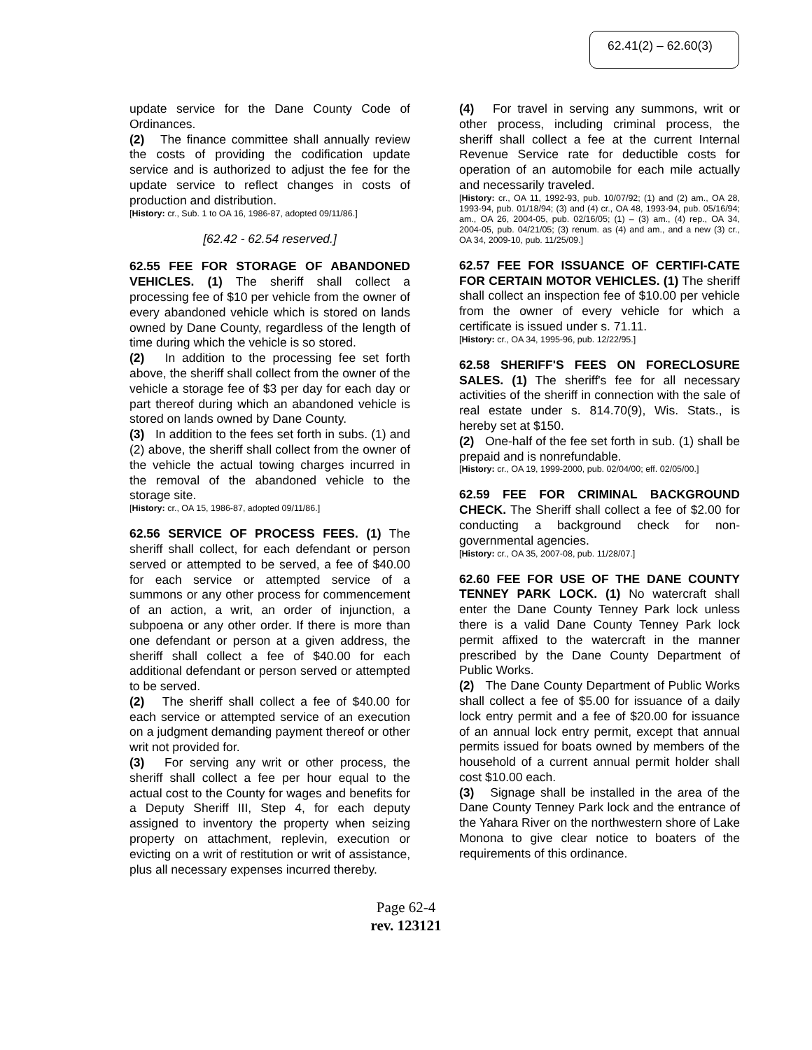62.41(2) – 62.60(3)
update service for the Dane County Code of Ordinances.
(2) The finance committee shall annually review the costs of providing the codification update service and is authorized to adjust the fee for the update service to reflect changes in costs of production and distribution.
[History: cr., Sub. 1 to OA 16, 1986-87, adopted 09/11/86.]
[62.42 - 62.54 reserved.]
62.55 FEE FOR STORAGE OF ABANDONED VEHICLES. (1) The sheriff shall collect a processing fee of $10 per vehicle from the owner of every abandoned vehicle which is stored on lands owned by Dane County, regardless of the length of time during which the vehicle is so stored.
(2) In addition to the processing fee set forth above, the sheriff shall collect from the owner of the vehicle a storage fee of $3 per day for each day or part thereof during which an abandoned vehicle is stored on lands owned by Dane County.
(3) In addition to the fees set forth in subs. (1) and (2) above, the sheriff shall collect from the owner of the vehicle the actual towing charges incurred in the removal of the abandoned vehicle to the storage site.
[History: cr., OA 15, 1986-87, adopted 09/11/86.]
62.56 SERVICE OF PROCESS FEES. (1) The sheriff shall collect, for each defendant or person served or attempted to be served, a fee of $40.00 for each service or attempted service of a summons or any other process for commencement of an action, a writ, an order of injunction, a subpoena or any other order. If there is more than one defendant or person at a given address, the sheriff shall collect a fee of $40.00 for each additional defendant or person served or attempted to be served.
(2) The sheriff shall collect a fee of $40.00 for each service or attempted service of an execution on a judgment demanding payment thereof or other writ not provided for.
(3) For serving any writ or other process, the sheriff shall collect a fee per hour equal to the actual cost to the County for wages and benefits for a Deputy Sheriff III, Step 4, for each deputy assigned to inventory the property when seizing property on attachment, replevin, execution or evicting on a writ of restitution or writ of assistance, plus all necessary expenses incurred thereby.
(4) For travel in serving any summons, writ or other process, including criminal process, the sheriff shall collect a fee at the current Internal Revenue Service rate for deductible costs for operation of an automobile for each mile actually and necessarily traveled.
[History: cr., OA 11, 1992-93, pub. 10/07/92; (1) and (2) am., OA 28, 1993-94, pub. 01/18/94; (3) and (4) cr., OA 48, 1993-94, pub. 05/16/94; am., OA 26, 2004-05, pub. 02/16/05; (1) – (3) am., (4) rep., OA 34, 2004-05, pub. 04/21/05; (3) renum. as (4) and am., and a new (3) cr., OA 34, 2009-10, pub. 11/25/09.]
62.57 FEE FOR ISSUANCE OF CERTIFI-CATE FOR CERTAIN MOTOR VEHICLES. (1) The sheriff shall collect an inspection fee of $10.00 per vehicle from the owner of every vehicle for which a certificate is issued under s. 71.11.
[History: cr., OA 34, 1995-96, pub. 12/22/95.]
62.58 SHERIFF'S FEES ON FORECLOSURE SALES. (1) The sheriff's fee for all necessary activities of the sheriff in connection with the sale of real estate under s. 814.70(9), Wis. Stats., is hereby set at $150.
(2) One-half of the fee set forth in sub. (1) shall be prepaid and is nonrefundable.
[History: cr., OA 19, 1999-2000, pub. 02/04/00; eff. 02/05/00.]
62.59 FEE FOR CRIMINAL BACKGROUND CHECK. The Sheriff shall collect a fee of $2.00 for conducting a background check for non-governmental agencies.
[History: cr., OA 35, 2007-08, pub. 11/28/07.]
62.60 FEE FOR USE OF THE DANE COUNTY TENNEY PARK LOCK. (1) No watercraft shall enter the Dane County Tenney Park lock unless there is a valid Dane County Tenney Park lock permit affixed to the watercraft in the manner prescribed by the Dane County Department of Public Works.
(2) The Dane County Department of Public Works shall collect a fee of $5.00 for issuance of a daily lock entry permit and a fee of $20.00 for issuance of an annual lock entry permit, except that annual permits issued for boats owned by members of the household of a current annual permit holder shall cost $10.00 each.
(3) Signage shall be installed in the area of the Dane County Tenney Park lock and the entrance of the Yahara River on the northwestern shore of Lake Monona to give clear notice to boaters of the requirements of this ordinance.
Page 62-4
rev. 123121